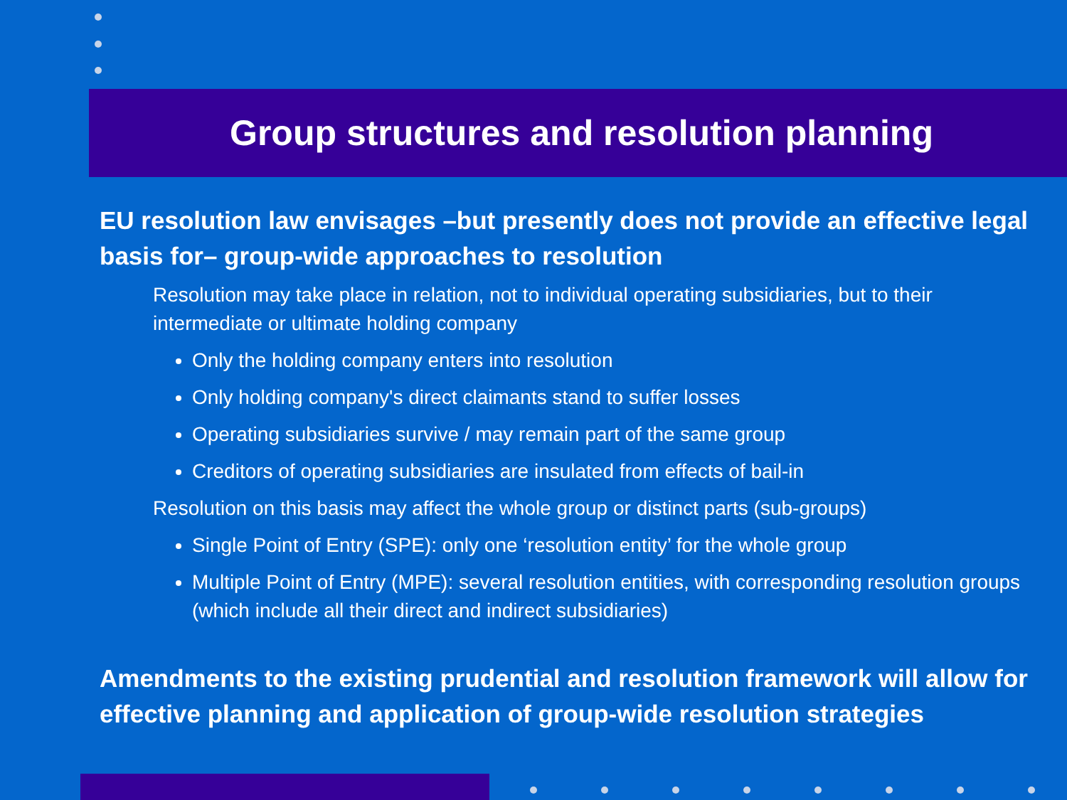Group structures and resolution planning
EU resolution law envisages –but presently does not provide an effective legal basis for– group-wide approaches to resolution
Resolution may take place in relation, not to individual operating subsidiaries, but to their intermediate or ultimate holding company
Only the holding company enters into resolution
Only holding company's direct claimants stand to suffer losses
Operating subsidiaries survive / may remain part of the same group
Creditors of operating subsidiaries are insulated from effects of bail-in
Resolution on this basis may affect the whole group or distinct parts (sub-groups)
Single Point of Entry (SPE): only one ‘resolution entity’ for the whole group
Multiple Point of Entry (MPE): several resolution entities, with corresponding resolution groups (which include all their direct and indirect subsidiaries)
Amendments to the existing prudential and resolution framework will allow for effective planning and application of group-wide resolution strategies